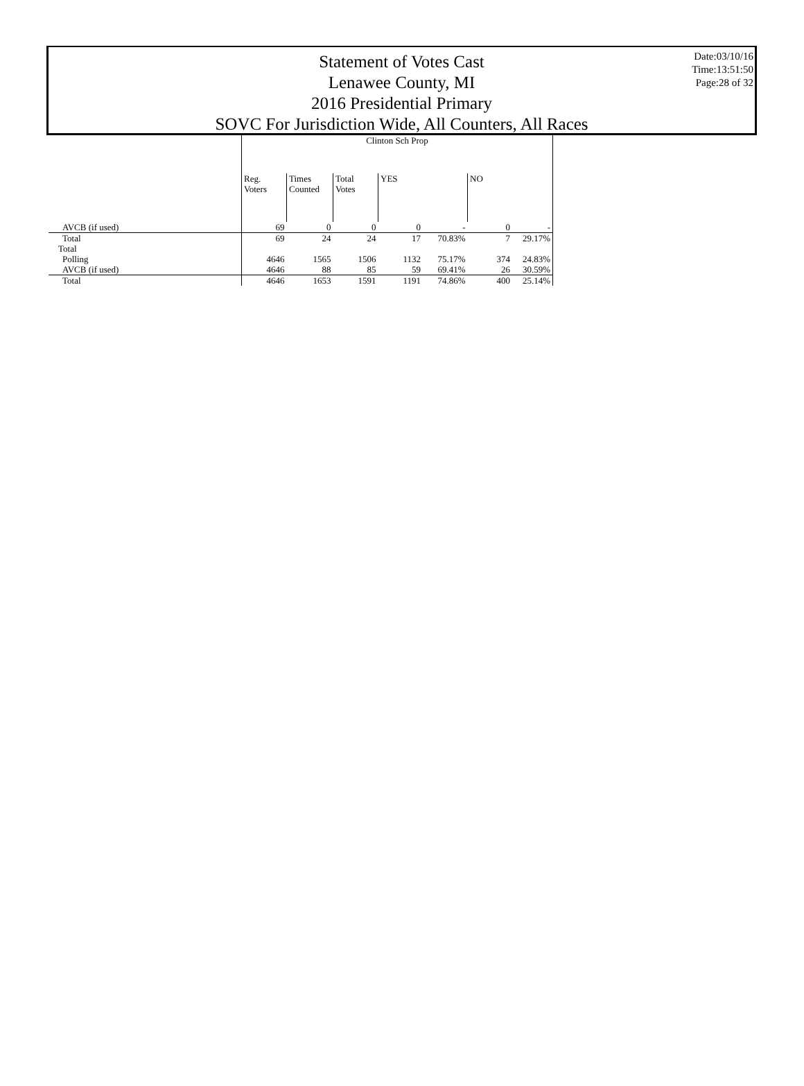Statement of Votes Cast
Lenawee County, MI
2016 Presidential Primary
SOVC For Jurisdiction Wide, All Counters, All Races
Date:03/10/16
Time:13:51:50
Page:28 of 32
| | Clinton Sch Prop | | | | | | |
| | Reg. Voters | Times Counted | Total Votes | YES | | NO | |
| AVCB (if used) | 69 | 0 | 0 | 0 | - | 0 | - |
| Total | 69 | 24 | 24 | 17 | 70.83% | 7 | 29.17% |
| Total | | | | | | | |
| Polling | 4646 | 1565 | 1506 | 1132 | 75.17% | 374 | 24.83% |
| AVCB (if used) | 4646 | 88 | 85 | 59 | 69.41% | 26 | 30.59% |
| Total | 4646 | 1653 | 1591 | 1191 | 74.86% | 400 | 25.14% |